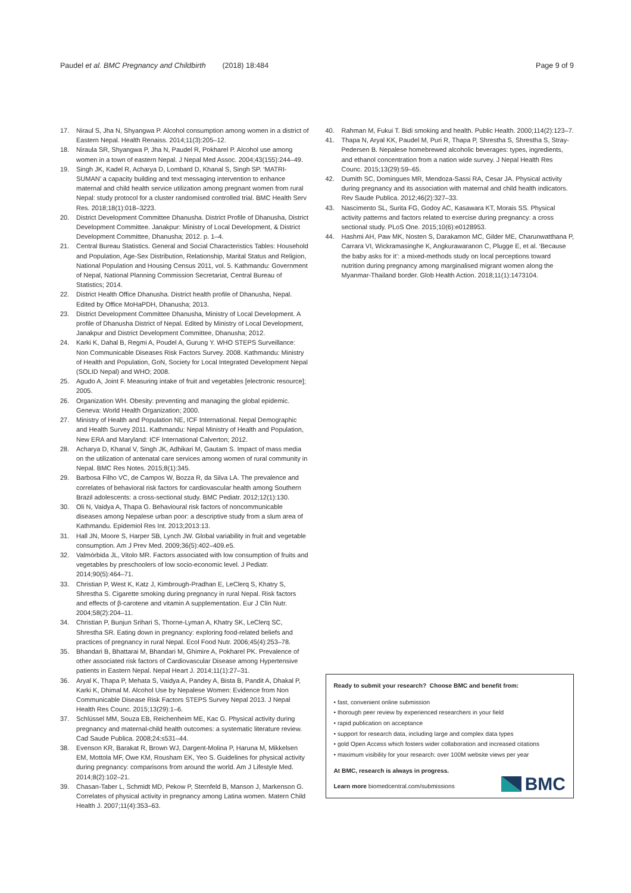Paudel et al. BMC Pregnancy and Childbirth (2018) 18:484 Page 9 of 9
17. Niraul S, Jha N, Shyangwa P. Alcohol consumption among women in a district of Eastern Nepal. Health Renaiss. 2014;11(3):205–12.
18. Niraula SR, Shyangwa P, Jha N, Paudel R, Pokharel P. Alcohol use among women in a town of eastern Nepal. J Nepal Med Assoc. 2004;43(155):244–49.
19. Singh JK, Kadel R, Acharya D, Lombard D, Khanal S, Singh SP. ‘MATRI-SUMAN’ a capacity building and text messaging intervention to enhance maternal and child health service utilization among pregnant women from rural Nepal: study protocol for a cluster randomised controlled trial. BMC Health Serv Res. 2018;18(1):018–3223.
20. District Development Committee Dhanusha. District Profile of Dhanusha, District Development Committee. Janakpur: Ministry of Local Development, & District Development Committee, Dhanusha; 2012. p. 1–4.
21. Central Bureau Statistics. General and Social Characteristics Tables: Household and Population, Age-Sex Distribution, Relationship, Marital Status and Religion, National Population and Housing Census 2011, vol. 5. Kathmandu: Government of Nepal, National Planning Commission Secretariat, Central Bureau of Statistics; 2014.
22. District Health Office Dhanusha. District health profile of Dhanusha, Nepal. Edited by Office MoHaPDH, Dhanusha; 2013.
23. District Development Committee Dhanusha, Ministry of Local Development. A profile of Dhanusha District of Nepal. Edited by Ministry of Local Development, Janakpur and District Development Committee, Dhanusha; 2012.
24. Karki K, Dahal B, Regmi A, Poudel A, Gurung Y. WHO STEPS Surveillance: Non Communicable Diseases Risk Factors Survey. 2008. Kathmandu: Ministry of Health and Population, GoN, Society for Local Integrated Development Nepal (SOLID Nepal) and WHO; 2008.
25. Agudo A, Joint F. Measuring intake of fruit and vegetables [electronic resource]; 2005.
26. Organization WH. Obesity: preventing and managing the global epidemic. Geneva: World Health Organization; 2000.
27. Ministry of Health and Population NE, ICF International. Nepal Demographic and Health Survey 2011. Kathmandu: Nepal Ministry of Health and Population, New ERA and Maryland: ICF International Calverton; 2012.
28. Acharya D, Khanal V, Singh JK, Adhikari M, Gautam S. Impact of mass media on the utilization of antenatal care services among women of rural community in Nepal. BMC Res Notes. 2015;8(1):345.
29. Barbosa Filho VC, de Campos W, Bozza R, da Silva LA. The prevalence and correlates of behavioral risk factors for cardiovascular health among Southern Brazil adolescents: a cross-sectional study. BMC Pediatr. 2012;12(1):130.
30. Oli N, Vaidya A, Thapa G. Behavioural risk factors of noncommunicable diseases among Nepalese urban poor: a descriptive study from a slum area of Kathmandu. Epidemiol Res Int. 2013;2013:13.
31. Hall JN, Moore S, Harper SB, Lynch JW. Global variability in fruit and vegetable consumption. Am J Prev Med. 2009;36(5):402–409.e5.
32. Valmórbida JL, Vitolo MR. Factors associated with low consumption of fruits and vegetables by preschoolers of low socio-economic level. J Pediatr. 2014;90(5):464–71.
33. Christian P, West K, Katz J, Kimbrough-Pradhan E, LeClerq S, Khatry S, Shrestha S. Cigarette smoking during pregnancy in rural Nepal. Risk factors and effects of β-carotene and vitamin A supplementation. Eur J Clin Nutr. 2004;58(2):204–11.
34. Christian P, Bunjun Srihari S, Thorne-Lyman A, Khatry SK, LeClerq SC, Shrestha SR. Eating down in pregnancy: exploring food-related beliefs and practices of pregnancy in rural Nepal. Ecol Food Nutr. 2006;45(4):253–78.
35. Bhandari B, Bhattarai M, Bhandari M, Ghimire A, Pokharel PK. Prevalence of other associated risk factors of Cardiovascular Disease among Hypertensive patients in Eastern Nepal. Nepal Heart J. 2014;11(1):27–31.
36. Aryal K, Thapa P, Mehata S, Vaidya A, Pandey A, Bista B, Pandit A, Dhakal P, Karki K, Dhimal M. Alcohol Use by Nepalese Women: Evidence from Non Communicable Disease Risk Factors STEPS Survey Nepal 2013. J Nepal Health Res Counc. 2015;13(29):1–6.
37. Schlüssel MM, Souza EB, Reichenheim ME, Kac G. Physical activity during pregnancy and maternal-child health outcomes: a systematic literature review. Cad Saude Publica. 2008;24:s531–44.
38. Evenson KR, Barakat R, Brown WJ, Dargent-Molina P, Haruna M, Mikkelsen EM, Mottola MF, Owe KM, Rousham EK, Yeo S. Guidelines for physical activity during pregnancy: comparisons from around the world. Am J Lifestyle Med. 2014;8(2):102–21.
39. Chasan-Taber L, Schmidt MD, Pekow P, Sternfeld B, Manson J, Markenson G. Correlates of physical activity in pregnancy among Latina women. Matern Child Health J. 2007;11(4):353–63.
40. Rahman M, Fukui T. Bidi smoking and health. Public Health. 2000;114(2):123–7.
41. Thapa N, Aryal KK, Paudel M, Puri R, Thapa P, Shrestha S, Shrestha S, Stray-Pedersen B. Nepalese homebrewed alcoholic beverages: types, ingredients, and ethanol concentration from a nation wide survey. J Nepal Health Res Counc. 2015;13(29):59–65.
42. Dumith SC, Domingues MR, Mendoza-Sassi RA, Cesar JA. Physical activity during pregnancy and its association with maternal and child health indicators. Rev Saude Publica. 2012;46(2):327–33.
43. Nascimento SL, Surita FG, Godoy AC, Kasawara KT, Morais SS. Physical activity patterns and factors related to exercise during pregnancy: a cross sectional study. PLoS One. 2015;10(6):e0128953.
44. Hashmi AH, Paw MK, Nosten S, Darakamon MC, Gilder ME, Charunwatthana P, Carrara VI, Wickramasinghe K, Angkurawaranon C, Plugge E, et al. ‘Because the baby asks for it’: a mixed-methods study on local perceptions toward nutrition during pregnancy among marginalised migrant women along the Myanmar-Thailand border. Glob Health Action. 2018;11(1):1473104.
Ready to submit your research? Choose BMC and benefit from:
• fast, convenient online submission
• thorough peer review by experienced researchers in your field
• rapid publication on acceptance
• support for research data, including large and complex data types
• gold Open Access which fosters wider collaboration and increased citations
• maximum visibility for your research: over 100M website views per year
At BMC, research is always in progress.
Learn more biomedcentral.com/submissions BMC